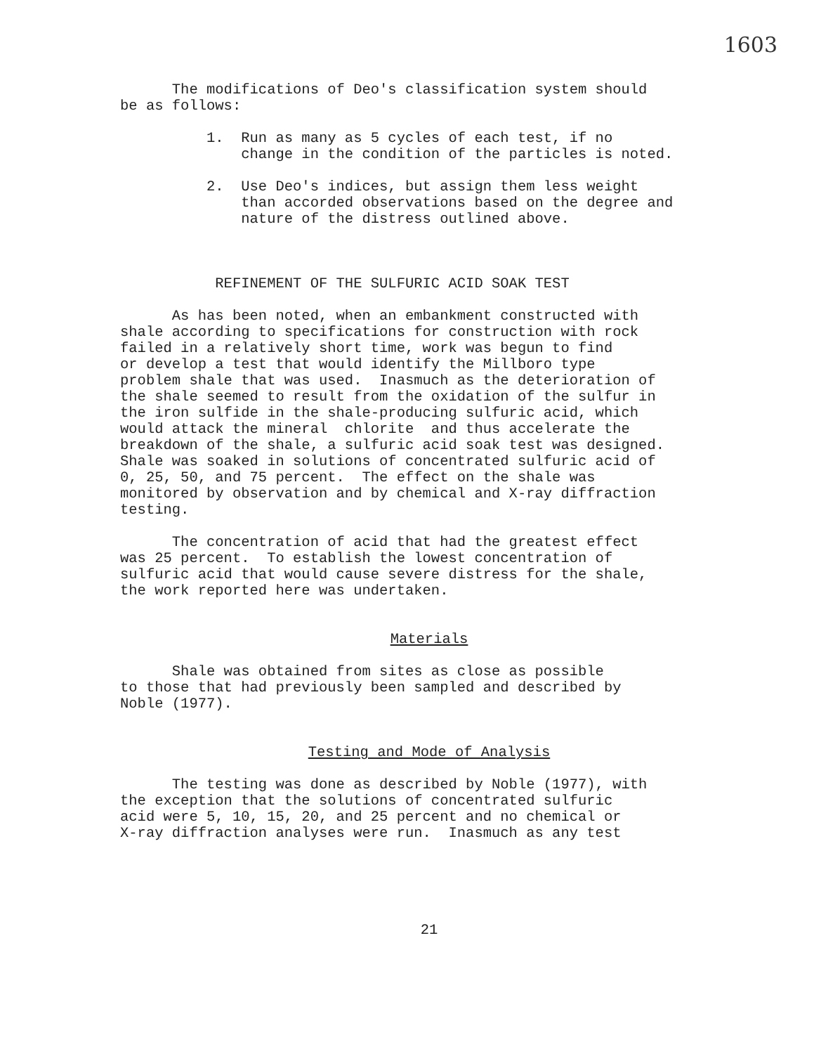1603
The modifications of Deo's classification system should be as follows:
1. Run as many as 5 cycles of each test, if no change in the condition of the particles is noted.
2. Use Deo's indices, but assign them less weight than accorded observations based on the degree and nature of the distress outlined above.
REFINEMENT OF THE SULFURIC ACID SOAK TEST
As has been noted, when an embankment constructed with shale according to specifications for construction with rock failed in a relatively short time, work was begun to find or develop a test that would identify the Millboro type problem shale that was used. Inasmuch as the deterioration of the shale seemed to result from the oxidation of the sulfur in the iron sulfide in the shale-producing sulfuric acid, which would attack the mineral chlorite and thus accelerate the breakdown of the shale, a sulfuric acid soak test was designed. Shale was soaked in solutions of concentrated sulfuric acid of 0, 25, 50, and 75 percent. The effect on the shale was monitored by observation and by chemical and X-ray diffraction testing.
The concentration of acid that had the greatest effect was 25 percent. To establish the lowest concentration of sulfuric acid that would cause severe distress for the shale, the work reported here was undertaken.
Materials
Shale was obtained from sites as close as possible to those that had previously been sampled and described by Noble (1977).
Testing and Mode of Analysis
The testing was done as described by Noble (1977), with the exception that the solutions of concentrated sulfuric acid were 5, 10, 15, 20, and 25 percent and no chemical or X-ray diffraction analyses were run. Inasmuch as any test
21